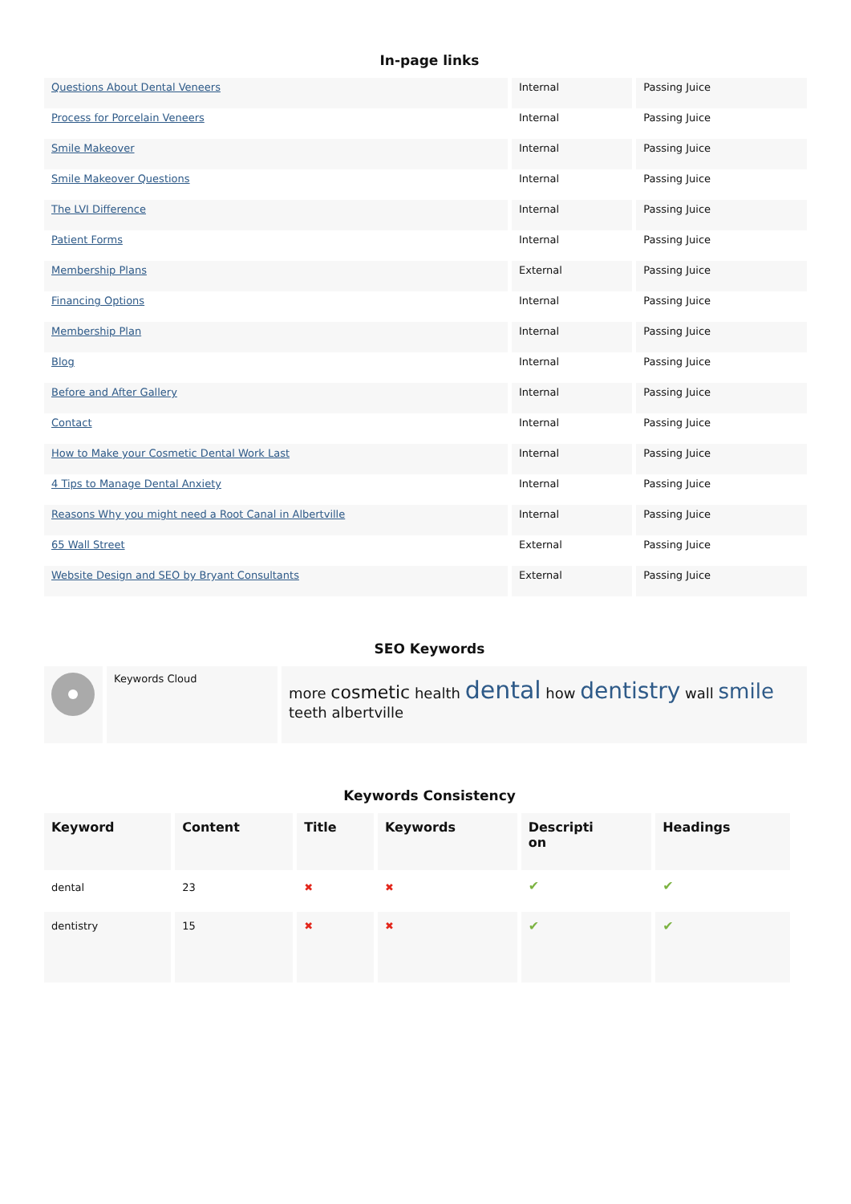In-page links
| Questions About Dental Veneers | Internal | Passing Juice |
| Process for Porcelain Veneers | Internal | Passing Juice |
| Smile Makeover | Internal | Passing Juice |
| Smile Makeover Questions | Internal | Passing Juice |
| The LVI Difference | Internal | Passing Juice |
| Patient Forms | Internal | Passing Juice |
| Membership Plans | External | Passing Juice |
| Financing Options | Internal | Passing Juice |
| Membership Plan | Internal | Passing Juice |
| Blog | Internal | Passing Juice |
| Before and After Gallery | Internal | Passing Juice |
| Contact | Internal | Passing Juice |
| How to Make your Cosmetic Dental Work Last | Internal | Passing Juice |
| 4 Tips to Manage Dental Anxiety | Internal | Passing Juice |
| Reasons Why you might need a Root Canal in Albertville | Internal | Passing Juice |
| 65 Wall Street | External | Passing Juice |
| Website Design and SEO by Bryant Consultants | External | Passing Juice |
SEO Keywords
| | Keywords Cloud | more cosmetic health dental how dentistry wall smile teeth albertville |
Keywords Consistency
| Keyword | Content | Title | Keywords | Descripti on | Headings |
| --- | --- | --- | --- | --- | --- |
| dental | 23 | ✖ | ✖ | ✔ | ✔ |
| dentistry | 15 | ✖ | ✖ | ✔ | ✔ |